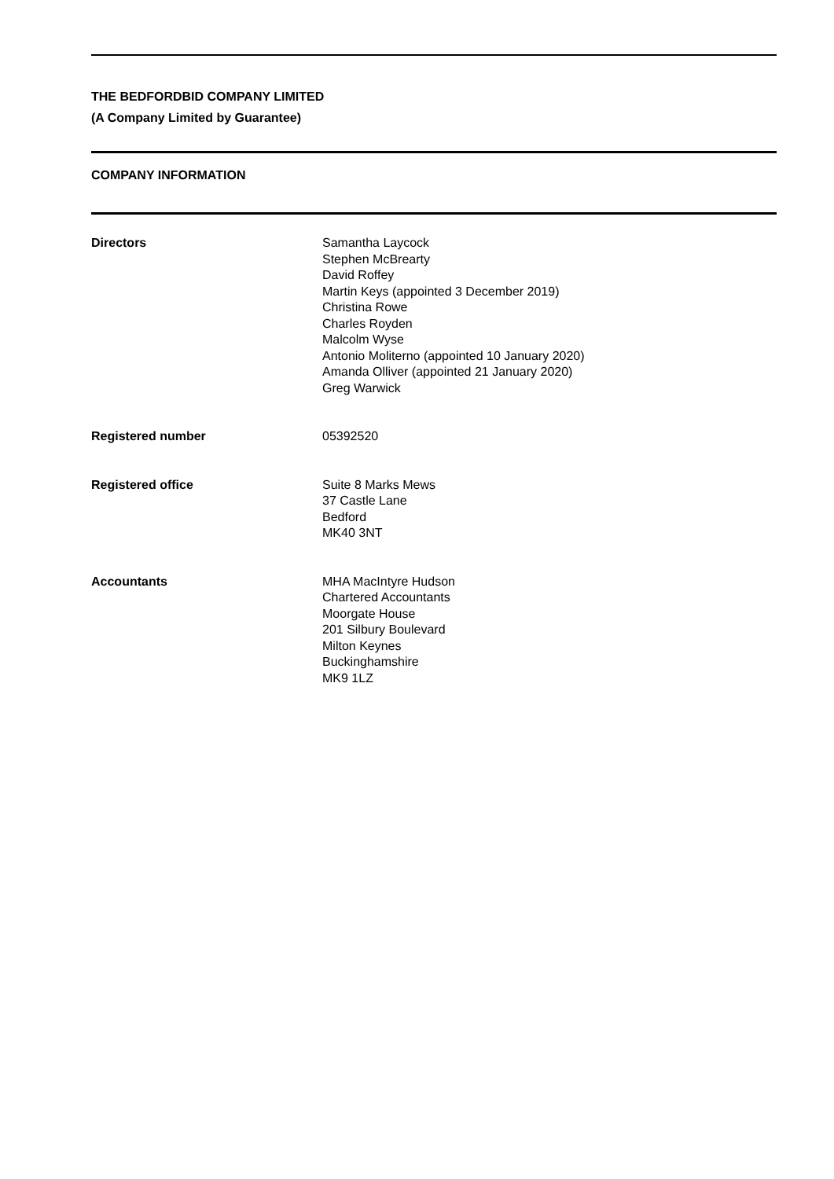THE BEDFORDBID COMPANY LIMITED
(A Company Limited by Guarantee)
COMPANY INFORMATION
Directors Samantha Laycock
Stephen McBrearty
David Roffey
Martin Keys (appointed 3 December 2019)
Christina Rowe
Charles Royden
Malcolm Wyse
Antonio Moliterno (appointed 10 January 2020)
Amanda Olliver (appointed 21 January 2020)
Greg Warwick
Registered number 05392520
Registered office Suite 8 Marks Mews
37 Castle Lane
Bedford
MK40 3NT
Accountants MHA MacIntyre Hudson
Chartered Accountants
Moorgate House
201 Silbury Boulevard
Milton Keynes
Buckinghamshire
MK9 1LZ